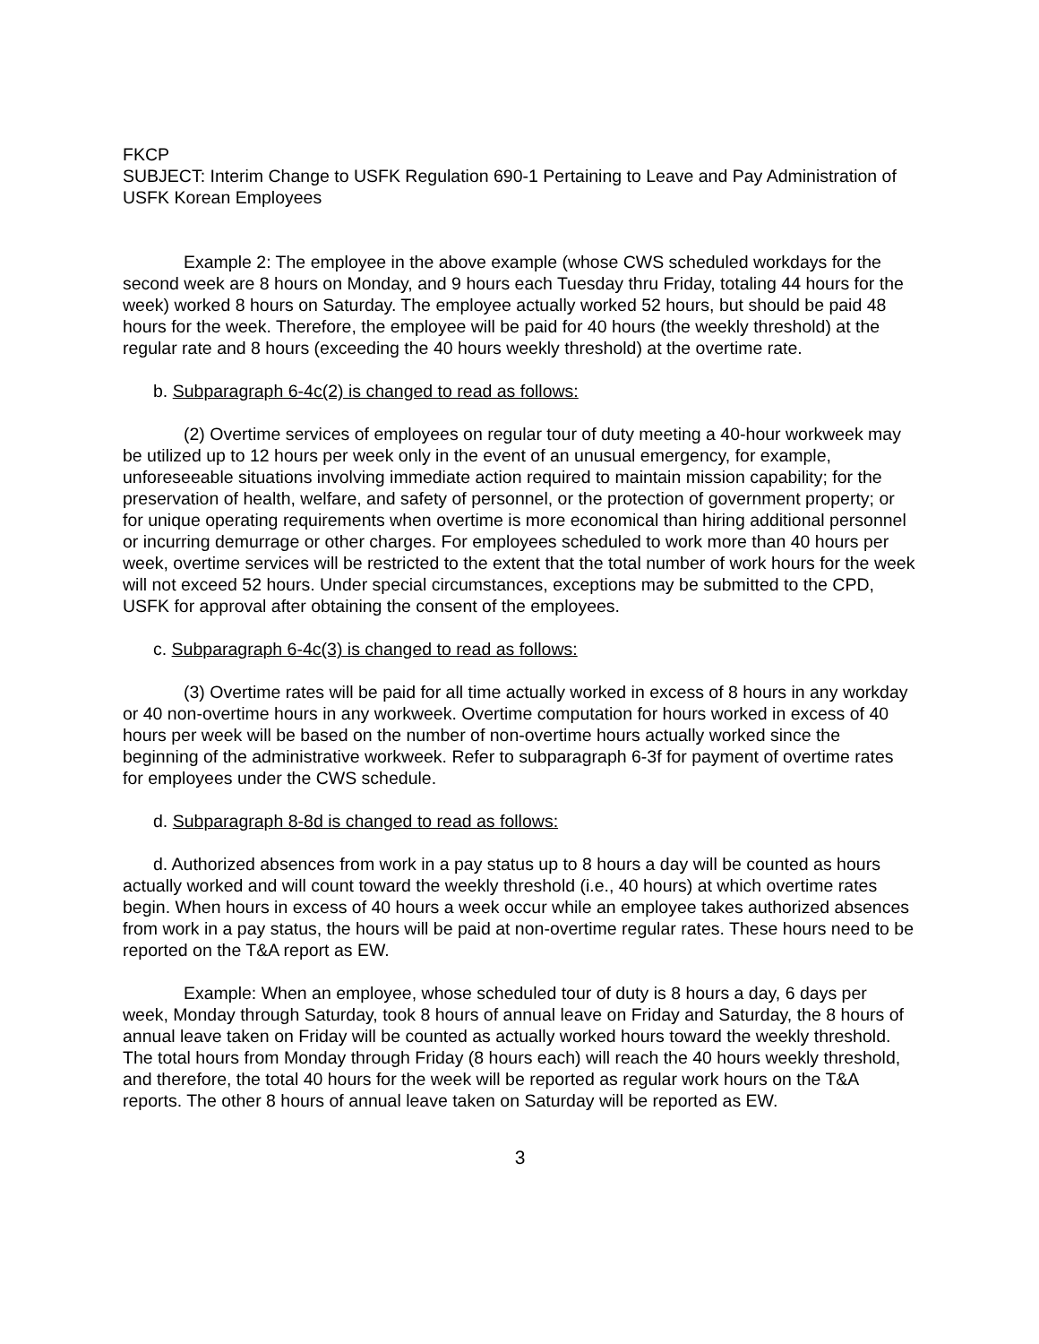FKCP
SUBJECT: Interim Change to USFK Regulation 690-1 Pertaining to Leave and Pay Administration of USFK Korean Employees
Example 2: The employee in the above example (whose CWS scheduled workdays for the second week are 8 hours on Monday, and 9 hours each Tuesday thru Friday, totaling 44 hours for the week) worked 8 hours on Saturday. The employee actually worked 52 hours, but should be paid 48 hours for the week. Therefore, the employee will be paid for 40 hours (the weekly threshold) at the regular rate and 8 hours (exceeding the 40 hours weekly threshold) at the overtime rate.
b. Subparagraph 6-4c(2) is changed to read as follows:
(2) Overtime services of employees on regular tour of duty meeting a 40-hour workweek may be utilized up to 12 hours per week only in the event of an unusual emergency, for example, unforeseeable situations involving immediate action required to maintain mission capability; for the preservation of health, welfare, and safety of personnel, or the protection of government property; or for unique operating requirements when overtime is more economical than hiring additional personnel or incurring demurrage or other charges. For employees scheduled to work more than 40 hours per week, overtime services will be restricted to the extent that the total number of work hours for the week will not exceed 52 hours. Under special circumstances, exceptions may be submitted to the CPD, USFK for approval after obtaining the consent of the employees.
c. Subparagraph 6-4c(3) is changed to read as follows:
(3) Overtime rates will be paid for all time actually worked in excess of 8 hours in any workday or 40 non-overtime hours in any workweek. Overtime computation for hours worked in excess of 40 hours per week will be based on the number of non-overtime hours actually worked since the beginning of the administrative workweek. Refer to subparagraph 6-3f for payment of overtime rates for employees under the CWS schedule.
d. Subparagraph 8-8d is changed to read as follows:
d. Authorized absences from work in a pay status up to 8 hours a day will be counted as hours actually worked and will count toward the weekly threshold (i.e., 40 hours) at which overtime rates begin. When hours in excess of 40 hours a week occur while an employee takes authorized absences from work in a pay status, the hours will be paid at non-overtime regular rates. These hours need to be reported on the T&A report as EW.
Example: When an employee, whose scheduled tour of duty is 8 hours a day, 6 days per week, Monday through Saturday, took 8 hours of annual leave on Friday and Saturday, the 8 hours of annual leave taken on Friday will be counted as actually worked hours toward the weekly threshold. The total hours from Monday through Friday (8 hours each) will reach the 40 hours weekly threshold, and therefore, the total 40 hours for the week will be reported as regular work hours on the T&A reports. The other 8 hours of annual leave taken on Saturday will be reported as EW.
3